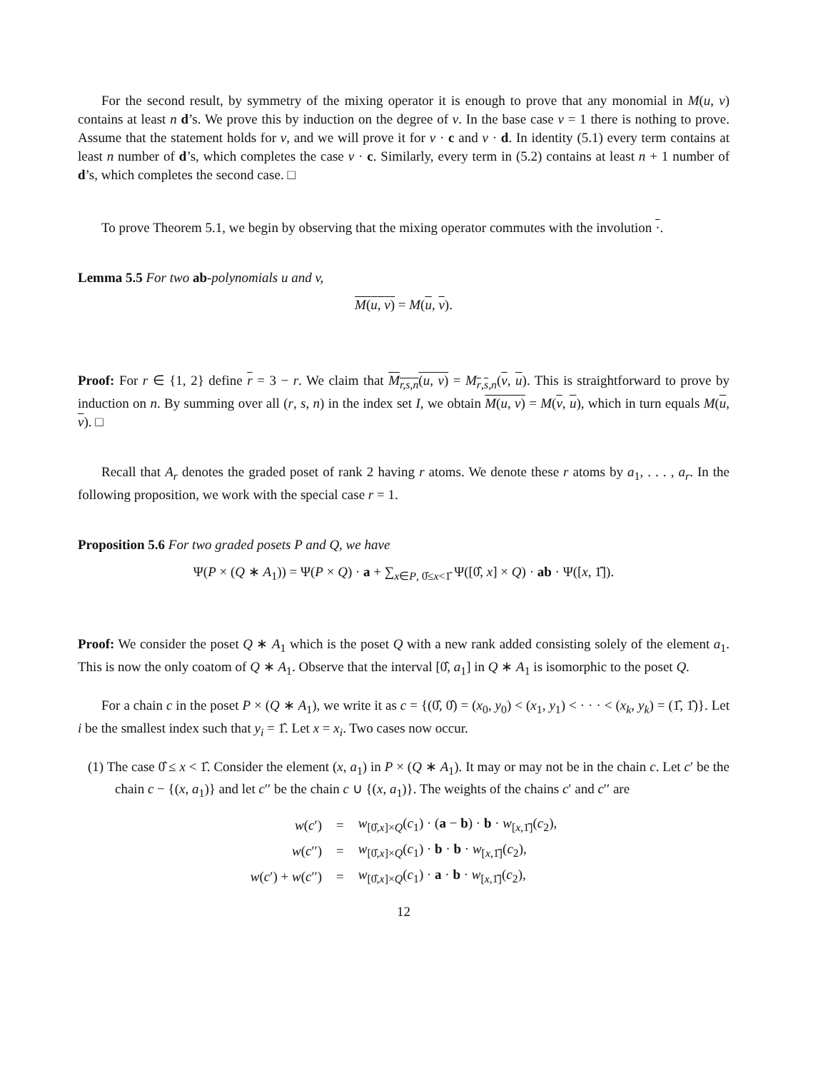For the second result, by symmetry of the mixing operator it is enough to prove that any monomial in M(u, v) contains at least n d’s. We prove this by induction on the degree of v. In the base case v = 1 there is nothing to prove. Assume that the statement holds for v, and we will prove it for v · c and v · d. In identity (5.1) every term contains at least n number of d’s, which completes the case v · c. Similarly, every term in (5.2) contains at least n + 1 number of d’s, which completes the second case. □
To prove Theorem 5.1, we begin by observing that the mixing operator commutes with the involution ·.
Lemma 5.5 For two ab-polynomials u and v,
M(u, v) = M(u, v).
Proof: For r ∈ {1, 2} define r = 3 − r. We claim that M<sub>r,s,n</sub>(u, v) = M<sub>r,s,n</sub>(v, u). This is straightforward to prove by induction on n. By summing over all (r, s, n) in the index set I, we obtain M(u, v) = M(v, u), which in turn equals M(u, v). □
Recall that A<sub>r</sub> denotes the graded poset of rank 2 having r atoms. We denote these r atoms by a<sub>1</sub>, . . . , a<sub>r</sub>. In the following proposition, we work with the special case r = 1.
Proposition 5.6 For two graded posets P and Q, we have
Ψ(P × (Q ∗ A<sub>1</sub>)) = Ψ(P × Q) · a + ∑<sub>x∈P, 0̂≤x<1̂</sub> Ψ([0̂, x] × Q) · ab · Ψ([x, 1̂]).
Proof: We consider the poset Q ∗ A<sub>1</sub> which is the poset Q with a new rank added consisting solely of the element a<sub>1</sub>. This is now the only coatom of Q ∗ A<sub>1</sub>. Observe that the interval [0̂, a<sub>1</sub>] in Q ∗ A<sub>1</sub> is isomorphic to the poset Q.
For a chain c in the poset P × (Q ∗ A<sub>1</sub>), we write it as c = {(0̂, 0̂) = (x<sub>0</sub>, y<sub>0</sub>) < (x<sub>1</sub>, y<sub>1</sub>) < · · · < (x<sub>k</sub>, y<sub>k</sub>) = (1̂, 1̂)}. Let i be the smallest index such that y<sub>i</sub> = 1̂. Let x = x<sub>i</sub>. Two cases now occur.
(1) The case 0̂ ≤ x < 1̂. Consider the element (x, a<sub>1</sub>) in P × (Q ∗ A<sub>1</sub>). It may or may not be in the chain c. Let c′ be the chain c − {(x, a<sub>1</sub>)} and let c′′ be the chain c ∪ {(x, a<sub>1</sub>)}. The weights of the chains c′ and c′′ are
| w ( c ′) | = | w<sub>[0̂,x]×Q</sub>( c<sub>1</sub>) · ( a − b ) · b · w<sub>[x,1̂]</sub>( c<sub>2</sub>), |
| w ( c ′′) | = | w<sub>[0̂,x]×Q</sub>( c<sub>1</sub>) · b · b · w<sub>[x,1̂]</sub>( c<sub>2</sub>), |
| w ( c ′) + w ( c ′′) | = | w<sub>[0̂,x]×Q</sub>( c<sub>1</sub>) · a · b · w<sub>[x,1̂]</sub>( c<sub>2</sub>), |
12